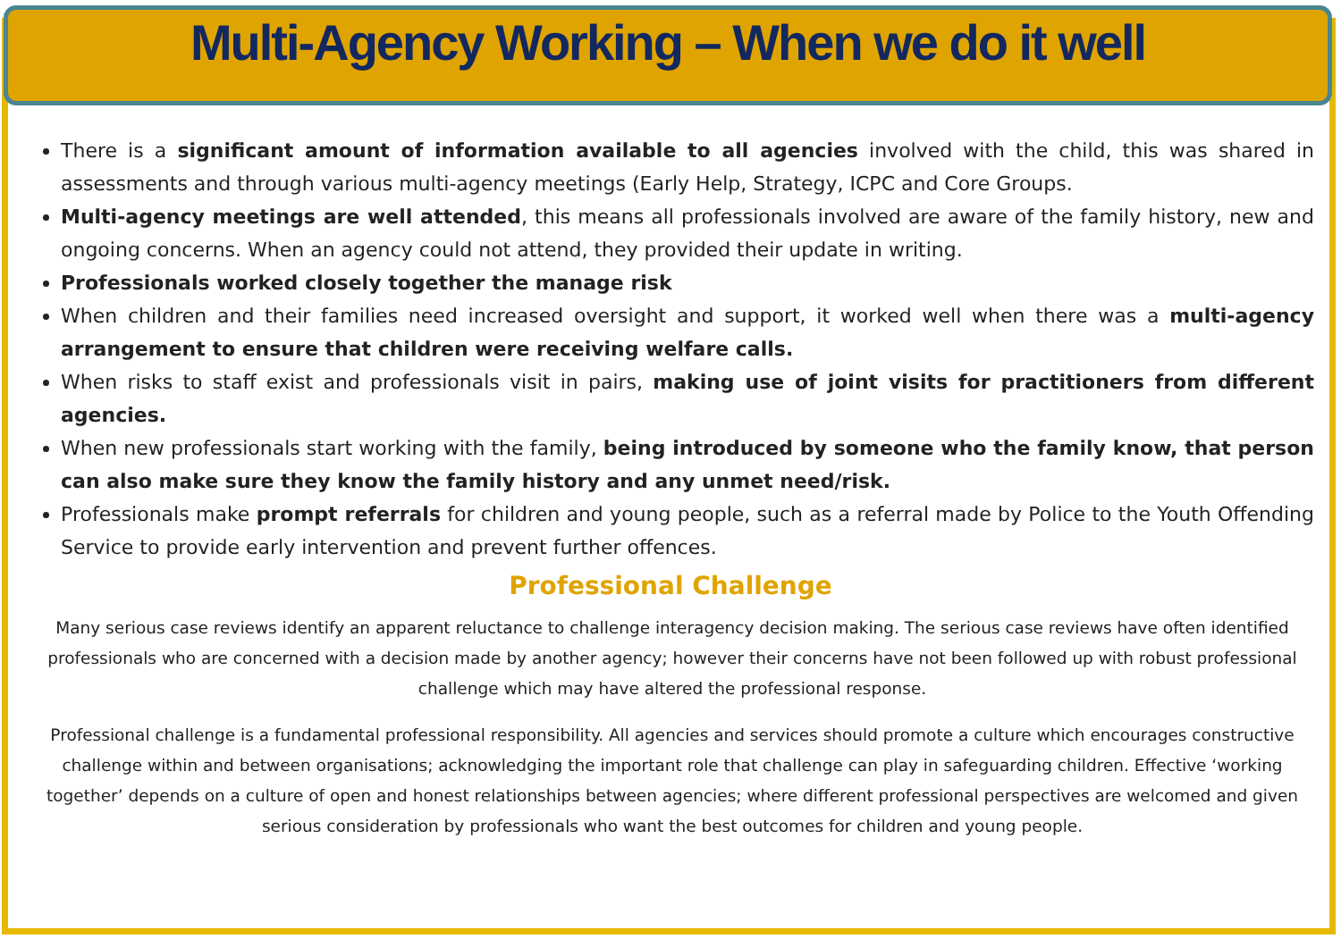Multi-Agency Working – When we do it well
There is a significant amount of information available to all agencies involved with the child, this was shared in assessments and through various multi-agency meetings (Early Help, Strategy, ICPC and Core Groups.
Multi-agency meetings are well attended, this means all professionals involved are aware of the family history, new and ongoing concerns. When an agency could not attend, they provided their update in writing.
Professionals worked closely together the manage risk
When children and their families need increased oversight and support, it worked well when there was a multi-agency arrangement to ensure that children were receiving welfare calls.
When risks to staff exist and professionals visit in pairs, making use of joint visits for practitioners from different agencies.
When new professionals start working with the family, being introduced by someone who the family know, that person can also make sure they know the family history and any unmet need/risk.
Professionals make prompt referrals for children and young people, such as a referral made by Police to the Youth Offending Service to provide early intervention and prevent further offences.
Professional Challenge
Many serious case reviews identify an apparent reluctance to challenge interagency decision making. The serious case reviews have often identified professionals who are concerned with a decision made by another agency; however their concerns have not been followed up with robust professional challenge which may have altered the professional response.
Professional challenge is a fundamental professional responsibility. All agencies and services should promote a culture which encourages constructive challenge within and between organisations; acknowledging the important role that challenge can play in safeguarding children. Effective ‘working together’ depends on a culture of open and honest relationships between agencies; where different professional perspectives are welcomed and given serious consideration by professionals who want the best outcomes for children and young people.